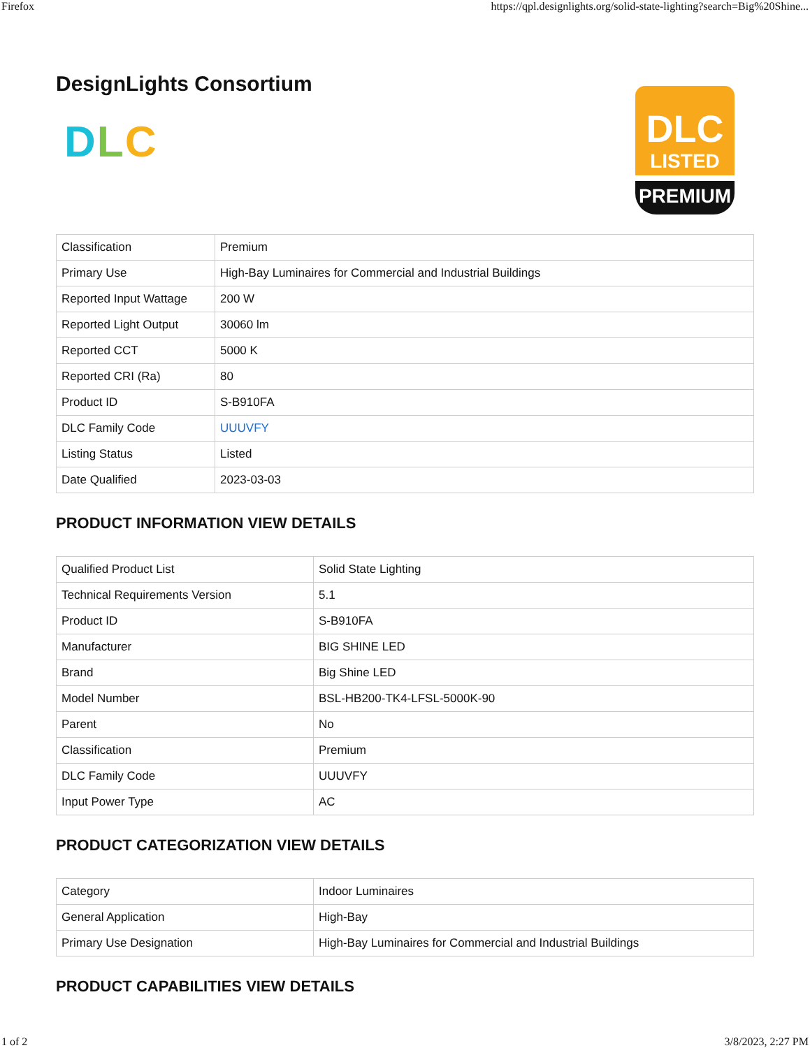Firefox https://qpl.designlights.org/solid-state-lighting?search=Big%20Shine...
DesignLights Consortium
DLC
DLC
LISTED
PREMIUM
| Classification | Premium |
| Primary Use | High-Bay Luminaires for Commercial and Industrial Buildings |
| Reported Input Wattage | 200 W |
| Reported Light Output | 30060 lm |
| Reported CCT | 5000 K |
| Reported CRI (Ra) | 80 |
| Product ID | S-B910FA |
| DLC Family Code | UUUVFY |
| Listing Status | Listed |
| Date Qualified | 2023-03-03 |
PRODUCT INFORMATION VIEW DETAILS
| Qualified Product List | Solid State Lighting |
| Technical Requirements Version | 5.1 |
| Product ID | S-B910FA |
| Manufacturer | BIG SHINE LED |
| Brand | Big Shine LED |
| Model Number | BSL-HB200-TK4-LFSL-5000K-90 |
| Parent | No |
| Classification | Premium |
| DLC Family Code | UUUVFY |
| Input Power Type | AC |
PRODUCT CATEGORIZATION VIEW DETAILS
| Category | Indoor Luminaires |
| General Application | High-Bay |
| Primary Use Designation | High-Bay Luminaires for Commercial and Industrial Buildings |
PRODUCT CAPABILITIES VIEW DETAILS
1 of 2 3/8/2023, 2:27 PM